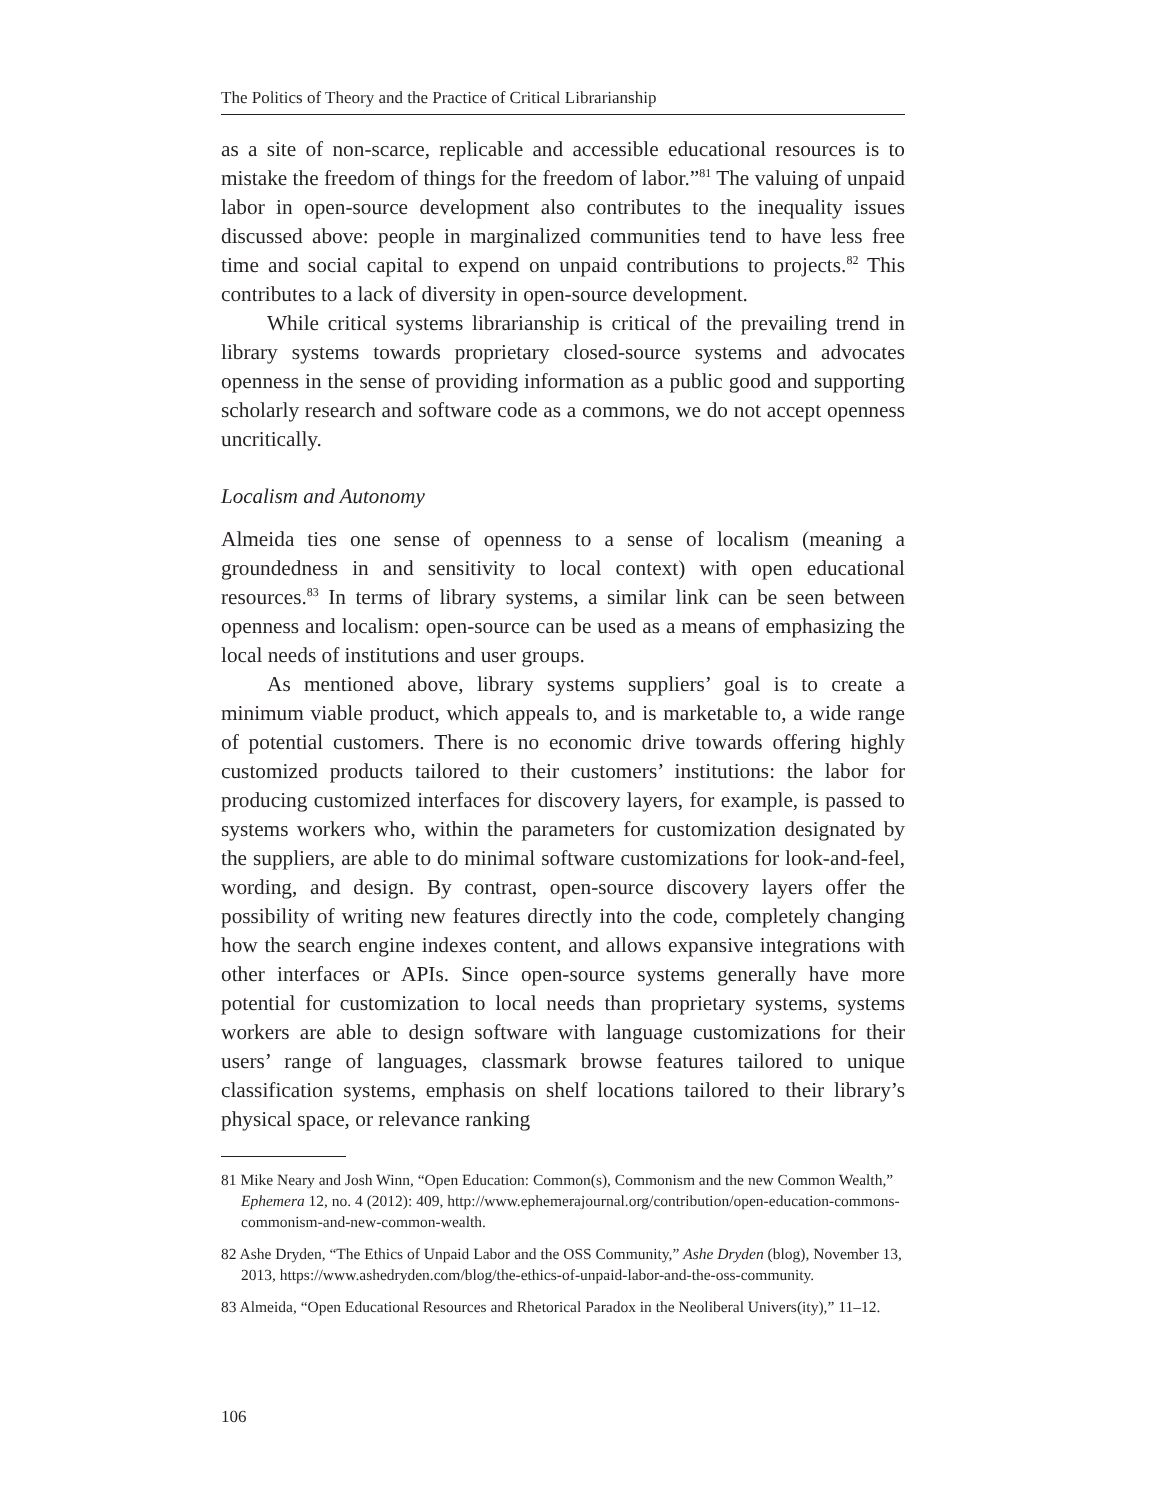The Politics of Theory and the Practice of Critical Librarianship
as a site of non-scarce, replicable and accessible educational resources is to mistake the freedom of things for the freedom of labor.”<sup>81</sup> The valuing of unpaid labor in open-source development also contributes to the inequality issues discussed above: people in marginalized communities tend to have less free time and social capital to expend on unpaid contributions to projects.<sup>82</sup> This contributes to a lack of diversity in open-source development.
While critical systems librarianship is critical of the prevailing trend in library systems towards proprietary closed-source systems and advocates openness in the sense of providing information as a public good and supporting scholarly research and software code as a commons, we do not accept openness uncritically.
Localism and Autonomy
Almeida ties one sense of openness to a sense of localism (meaning a groundedness in and sensitivity to local context) with open educational resources.<sup>83</sup> In terms of library systems, a similar link can be seen between openness and localism: open-source can be used as a means of emphasizing the local needs of institutions and user groups.
As mentioned above, library systems suppliers’ goal is to create a minimum viable product, which appeals to, and is marketable to, a wide range of potential customers. There is no economic drive towards offering highly customized products tailored to their customers’ institutions: the labor for producing customized interfaces for discovery layers, for example, is passed to systems workers who, within the parameters for customization designated by the suppliers, are able to do minimal software customizations for look-and-feel, wording, and design. By contrast, open-source discovery layers offer the possibility of writing new features directly into the code, completely changing how the search engine indexes content, and allows expansive integrations with other interfaces or APIs. Since open-source systems generally have more potential for customization to local needs than proprietary systems, systems workers are able to design software with language customizations for their users’ range of languages, classmark browse features tailored to unique classification systems, emphasis on shelf locations tailored to their library’s physical space, or relevance ranking
81 Mike Neary and Josh Winn, “Open Education: Common(s), Commonism and the new Common Wealth,” Ephemera 12, no. 4 (2012): 409, http://www.ephemerajournal.org/contribution/open-education-commons-commonism-and-new-common-wealth.
82 Ashe Dryden, “The Ethics of Unpaid Labor and the OSS Community,” Ashe Dryden (blog), November 13, 2013, https://www.ashedryden.com/blog/the-ethics-of-unpaid-labor-and-the-oss-community.
83 Almeida, “Open Educational Resources and Rhetorical Paradox in the Neoliberal Univers(ity),” 11–12.
106